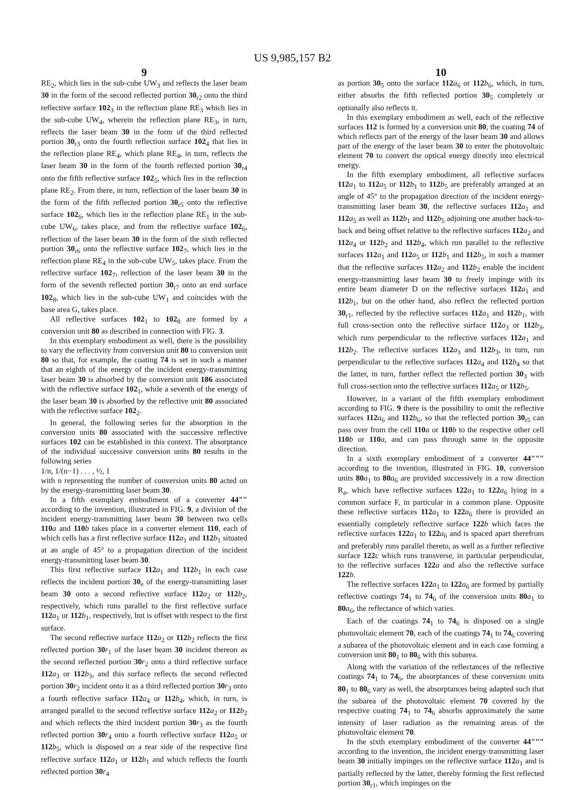US 9,985,157 B2
9
RE<sub>2</sub>, which lies in the sub-cube UW<sub>3</sub> and reflects the laser beam 30 in the form of the second reflected portion 30<sub>r2</sub> onto the third reflective surface 102<sub>3</sub> in the reflection plane RE<sub>3</sub> which lies in the sub-cube UW<sub>4</sub>, wherein the reflection plane RE<sub>3</sub>, in turn, reflects the laser beam 30 in the form of the third reflected portion 30<sub>r3</sub> onto the fourth reflection surface 102<sub>4</sub> that lies in the reflection plane RE<sub>4</sub>, which plane RE<sub>4</sub>, in turn, reflects the laser beam 30 in the form of the fourth reflected portion 30<sub>r4</sub> onto the fifth reflective surface 102<sub>5</sub>, which lies in the reflection plane RE<sub>2</sub>. From there, in turn, reflection of the laser beam 30 in the form of the fifth reflected portion 30<sub>r5</sub> onto the reflective surface 102<sub>6</sub>, which lies in the reflection plane RE<sub>1</sub> in the sub-cube UW<sub>6</sub>, takes place, and from the reflective surface 102<sub>6</sub>, reflection of the laser beam 30 in the form of the sixth reflected portion 30<sub>r6</sub> onto the reflective surface 102<sub>7</sub>, which lies in the reflection plane RE<sub>4</sub> in the sub-cube UW<sub>5</sub>, takes place. From the reflective surface 102<sub>7</sub>, reflection of the laser beam 30 in the form of the seventh reflected portion 30<sub>r7</sub> onto an end surface 102<sub>8</sub>, which lies in the sub-cube UW<sub>1</sub> and coincides with the base area G, takes place.
All reflective surfaces 102<sub>1</sub> to 102<sub>8</sub> are formed by a conversion unit 80 as described in connection with FIG. 3.
In this exemplary embodiment as well, there is the possibility to vary the reflectivity from conversion unit 80 to conversion unit 80 so that, for example, the coating 74 is set in such a manner that an eighth of the energy of the incident energy-transmitting laser beam 30 is absorbed by the conversion unit 186 associated with the reflective surface 102<sub>1</sub>, while a seventh of the energy of the laser beam 30 is absorbed by the reflective unit 80 associated with the reflective surface 102<sub>2</sub>.
In general, the following series for the absorption in the conversion units 80 associated with the successive reflective surfaces 102 can be established in this context. The absorptance of the individual successive conversion units 80 results in the following series
1/n, 1/(n−1) . . . , ½, 1
with n representing the number of conversion units 80 acted on by the energy-transmitting laser beam 30.
In a fifth exemplary embodiment of a converter 44"" according to the invention, illustrated in FIG. 9, a division of the incident energy-transmitting laser beam 30 between two cells 110 a and 110 b takes place in a converter element 110, each of which cells has a first reflective surface 112 a<sub>1</sub> and 112 b<sub>1</sub> situated at an angle of 45° to a propagation direction of the incident energy-transmitting laser beam 30.
This first reflective surface 112 a<sub>1</sub> and 112 b<sub>1</sub> in each case reflects the incident portion 30<sub>e</sub> of the energy-transmitting laser beam 30 onto a second reflective surface 112 a<sub>2</sub> or 112 b<sub>2</sub>, respectively, which runs parallel to the first reflective surface 112 a<sub>1</sub> or 112 b<sub>1</sub>, respectively, but is offset with respect to the first surface.
The second reflective surface 112 a<sub>2</sub> or 112 b<sub>2</sub> reflects the first reflected portion 30 r<sub>1</sub> of the laser beam 30 incident thereon as the second reflected portion 30 r<sub>2</sub> onto a third reflective surface 112 a<sub>3</sub> or 112 b<sub>3</sub>, and this surface reflects the second reflected portion 30 r<sub>2</sub> incident onto it as a third reflected portion 30 r<sub>3</sub> onto a fourth reflective surface 112 a<sub>4</sub> or 112 b<sub>4</sub>, which, in turn, is arranged parallel to the second reflective surface 112 a<sub>2</sub> or 112 b<sub>2</sub> and which reflects the third incident portion 30 r<sub>3</sub> as the fourth reflected portion 30 r<sub>4</sub> onto a fourth reflective surface 112 a<sub>5</sub> or 112 b<sub>5</sub>, which is disposed on a rear side of the respective first reflective surface 112 a<sub>1</sub> or 112 b<sub>1</sub> and which reflects the fourth reflected portion 30 r<sub>4</sub>
10
as portion 30<sub>5</sub> onto the surface 112 a<sub>6</sub> or 112 b<sub>6</sub>, which, in turn, either absorbs the fifth reflected portion 30<sub>5</sub> completely or optionally also reflects it.
In this exemplary embodiment as well, each of the reflective surfaces 112 is formed by a conversion unit 80, the coating 74 of which reflects part of the energy of the laser beam 30 and allows part of the energy of the laser beam 30 to enter the photovoltaic element 70 to convert the optical energy directly into electrical energy.
In the fifth exemplary embodiment, all reflective surfaces 112 a<sub>1</sub> to 112 a<sub>5</sub> or 112 b<sub>1</sub> to 112 b<sub>5</sub> are preferably arranged at an angle of 45° to the propagation direction of the incident energy-transmitting laser beam 30, the reflective surfaces 112 a<sub>1</sub> and 112 a<sub>5</sub> as well as 112 b<sub>1</sub> and 112 b<sub>5</sub> adjoining one another back-to-back and being offset relative to the reflective surfaces 112 a<sub>2</sub> and 112 a<sub>4</sub> or 112 b<sub>2</sub> and 112 b<sub>4</sub>, which run parallel to the reflective surfaces 112 a<sub>1</sub> and 112 a<sub>5</sub> or 112 b<sub>1</sub> and 112 b<sub>5</sub>, in such a manner that the reflective surfaces 112 a<sub>2</sub> and 112 b<sub>2</sub> enable the incident energy-transmitting laser beam 30 to freely impinge with its entire beam diameter D on the reflective surfaces 112 a<sub>1</sub> and 112 b<sub>1</sub>, but on the other hand, also reflect the reflected portion 30<sub>r1</sub>, reflected by the reflective surfaces 112 a<sub>1</sub> and 112 b<sub>1</sub>, with full cross-section onto the reflective surface 112 a<sub>3</sub> or 112 b<sub>3</sub>, which runs perpendicular to the reflective surfaces 112 a<sub>1</sub> and 112 b<sub>2</sub>. The reflective surfaces 112 a<sub>3</sub> and 112 b<sub>3</sub>, in turn, run perpendicular to the reflective surfaces 112 a<sub>4</sub> and 112 b<sub>4</sub> so that the latter, in turn, further reflect the reflected portion 30<sub>3</sub> with full cross-section onto the reflective surfaces 112 a<sub>5</sub> or 112 b<sub>5</sub>.
However, in a variant of the fifth exemplary embodiment according to FIG. 9 there is the possibility to omit the reflective surfaces 112 a<sub>6</sub> and 112 b<sub>6</sub>, so that the reflected portion 30<sub>r5</sub> can pass over from the cell 110 a or 110 b to the respective other cell 110 b or 110 a, and can pass through same in the opposite direction.
In a sixth exemplary embodiment of a converter 44""" according to the invention, illustrated in FIG. 10, conversion units 80 a<sub>1</sub> to 80 a<sub>6</sub> are provided successively in a row direction R<sub>a</sub>, which have reflective surfaces 122 a<sub>1</sub> to 122 a<sub>6</sub> lying in a common surface F, in particular in a common plane. Opposite these reflective surfaces 112 a<sub>1</sub> to 122 a<sub>6</sub> there is provided an essentially completely reflective surface 122 b which faces the reflective surfaces 122 a<sub>1</sub> to 122 a<sub>6</sub> and is spaced apart therefrom and preferably runs parallel thereto, as well as a further reflective surface 122 c which runs transverse, in particular perpendicular, to the reflective surfaces 122 a and also the reflective surface 122 b.
The reflective surfaces 122 a<sub>1</sub> to 122 a<sub>6</sub> are formed by partially reflective coatings 74<sub>1</sub> to 74<sub>6</sub> of the conversion units 80 a<sub>1</sub> to 80 a<sub>6</sub>, the reflectance of which varies.
Each of the coatings 74<sub>1</sub> to 74<sub>6</sub> is disposed on a single photovoltaic element 70, each of the coatings 74<sub>1</sub> to 74<sub>6</sub> covering a subarea of the photovoltaic element and in each case forming a conversion unit 80<sub>1</sub> to 80<sub>6</sub> with this subarea.
Along with the variation of the reflectances of the reflective coatings 74<sub>1</sub> to 74<sub>6</sub>, the absorptances of these conversion units 80<sub>1</sub> to 80<sub>6</sub> vary as well, the absorptances being adapted such that the subarea of the photovoltaic element 70 covered by the respective coating 74<sub>1</sub> to 74<sub>6</sub> absorbs approximately the same intensity of laser radiation as the remaining areas of the photovoltaic element 70.
In the sixth exemplary embodiment of the converter 44""" according to the invention, the incident energy-transmitting laser beam 30 initially impinges on the reflective surface 112 a<sub>1</sub> and is partially reflected by the latter, thereby forming the first reflected portion 30<sub>r1</sub>, which impinges on the